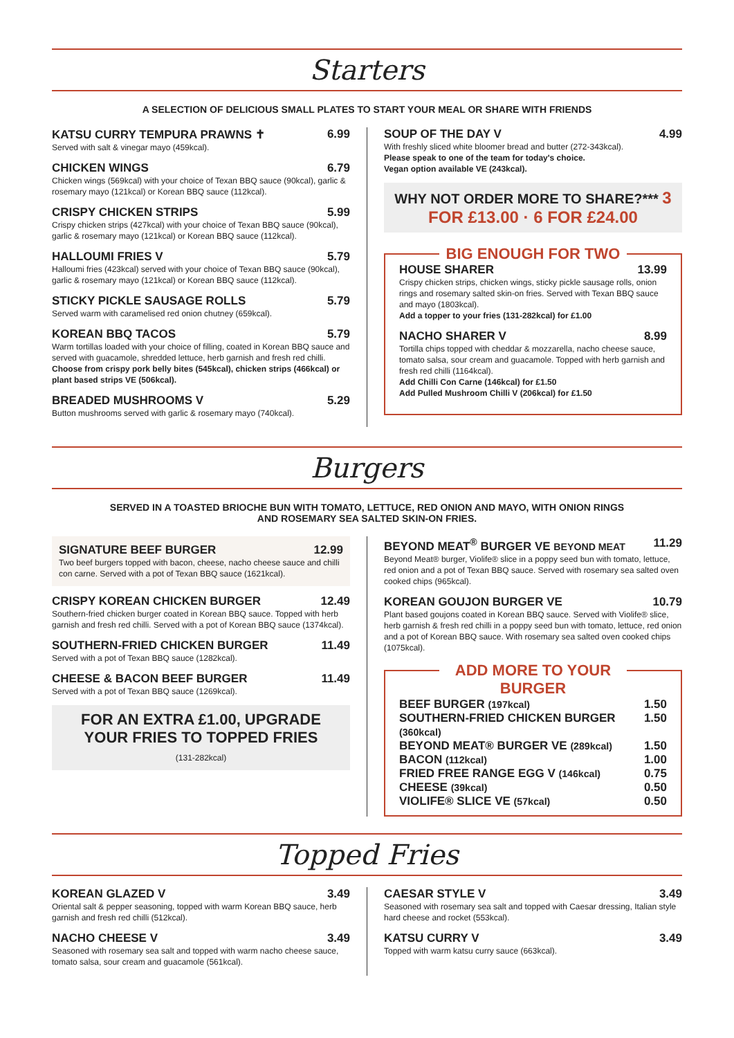Starters
A SELECTION OF DELICIOUS SMALL PLATES TO START YOUR MEAL OR SHARE WITH FRIENDS
KATSU CURRY TEMPURA PRAWNS ✝ 6.99
Served with salt & vinegar mayo (459kcal).
CHICKEN WINGS 6.79
Chicken wings (569kcal) with your choice of Texan BBQ sauce (90kcal), garlic & rosemary mayo (121kcal) or Korean BBQ sauce (112kcal).
CRISPY CHICKEN STRIPS 5.99
Crispy chicken strips (427kcal) with your choice of Texan BBQ sauce (90kcal), garlic & rosemary mayo (121kcal) or Korean BBQ sauce (112kcal).
HALLOUMI FRIES V 5.79
Halloumi fries (423kcal) served with your choice of Texan BBQ sauce (90kcal), garlic & rosemary mayo (121kcal) or Korean BBQ sauce (112kcal).
STICKY PICKLE SAUSAGE ROLLS 5.79
Served warm with caramelised red onion chutney (659kcal).
KOREAN BBQ TACOS 5.79
Warm tortillas loaded with your choice of filling, coated in Korean BBQ sauce and served with guacamole, shredded lettuce, herb garnish and fresh red chilli. Choose from crispy pork belly bites (545kcal), chicken strips (466kcal) or plant based strips VE (506kcal).
BREADED MUSHROOMS V 5.29
Button mushrooms served with garlic & rosemary mayo (740kcal).
SOUP OF THE DAY V 4.99
With freshly sliced white bloomer bread and butter (272-343kcal).
Please speak to one of the team for today's choice.
Vegan option available VE (243kcal).
WHY NOT ORDER MORE TO SHARE?*** 3 FOR £13.00 · 6 FOR £24.00
BIG ENOUGH FOR TWO
HOUSE SHARER 13.99
Crispy chicken strips, chicken wings, sticky pickle sausage rolls, onion rings and rosemary salted skin-on fries. Served with Texan BBQ sauce and mayo (1803kcal).
Add a topper to your fries (131-282kcal) for £1.00
NACHO SHARER V 8.99
Tortilla chips topped with cheddar & mozzarella, nacho cheese sauce, tomato salsa, sour cream and guacamole. Topped with herb garnish and fresh red chilli (1164kcal).
Add Chilli Con Carne (146kcal) for £1.50
Add Pulled Mushroom Chilli V (206kcal) for £1.50
Burgers
SERVED IN A TOASTED BRIOCHE BUN WITH TOMATO, LETTUCE, RED ONION AND MAYO, WITH ONION RINGS
AND ROSEMARY SEA SALTED SKIN-ON FRIES.
SIGNATURE BEEF BURGER 12.99
Two beef burgers topped with bacon, cheese, nacho cheese sauce and chilli con carne. Served with a pot of Texan BBQ sauce (1621kcal).
CRISPY KOREAN CHICKEN BURGER 12.49
Southern-fried chicken burger coated in Korean BBQ sauce. Topped with herb garnish and fresh red chilli. Served with a pot of Korean BBQ sauce (1374kcal).
SOUTHERN-FRIED CHICKEN BURGER 11.49
Served with a pot of Texan BBQ sauce (1282kcal).
CHEESE & BACON BEEF BURGER 11.49
Served with a pot of Texan BBQ sauce (1269kcal).
FOR AN EXTRA £1.00, UPGRADE YOUR FRIES TO TOPPED FRIES
(131-282kcal)
BEYOND MEAT<sup>®</sup> BURGER VE BEYOND MEAT 11.29
Beyond Meat® burger, Violife® slice in a poppy seed bun with tomato, lettuce, red onion and a pot of Texan BBQ sauce. Served with rosemary sea salted oven cooked chips (965kcal).
KOREAN GOUJON BURGER VE 10.79
Plant based goujons coated in Korean BBQ sauce. Served with Violife® slice, herb garnish & fresh red chilli in a poppy seed bun with tomato, lettuce, red onion and a pot of Korean BBQ sauce. With rosemary sea salted oven cooked chips (1075kcal).
ADD MORE TO YOUR BURGER
BEEF BURGER (197kcal) 1.50
SOUTHERN-FRIED CHICKEN BURGER (360kcal) 1.50
BEYOND MEAT® BURGER VE (289kcal) 1.50
BACON (112kcal) 1.00
FRIED FREE RANGE EGG V (146kcal) 0.75
CHEESE (39kcal) 0.50
VIOLIFE® SLICE VE (57kcal) 0.50
Topped Fries
KOREAN GLAZED V 3.49
Oriental salt & pepper seasoning, topped with warm Korean BBQ sauce, herb garnish and fresh red chilli (512kcal).
NACHO CHEESE V 3.49
Seasoned with rosemary sea salt and topped with warm nacho cheese sauce, tomato salsa, sour cream and guacamole (561kcal).
CAESAR STYLE V 3.49
Seasoned with rosemary sea salt and topped with Caesar dressing, Italian style hard cheese and rocket (553kcal).
KATSU CURRY V 3.49
Topped with warm katsu curry sauce (663kcal).